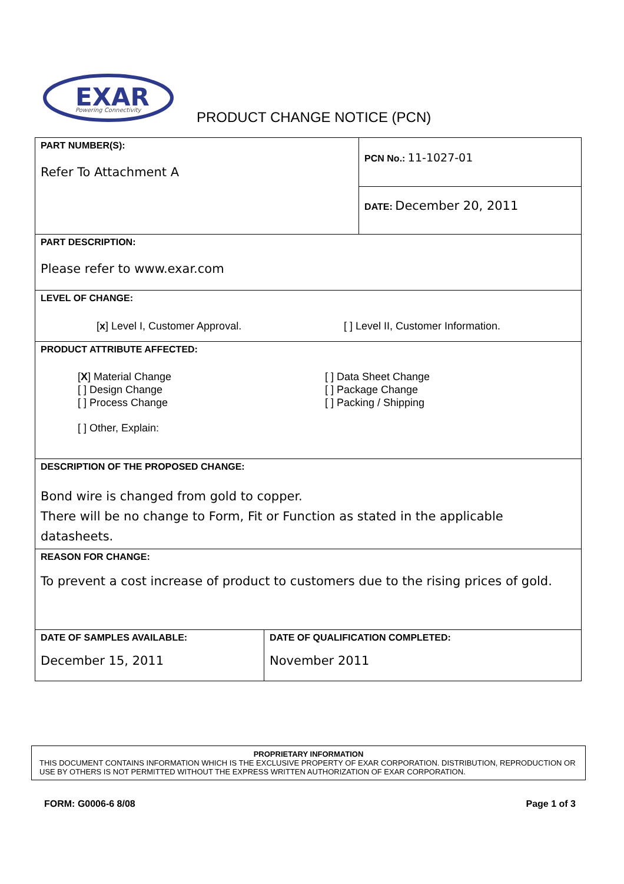EXAR
Powering Connectivity
PRODUCT CHANGE NOTICE (PCN)
| PART NUMBER(S): Refer To Attachment A | | PCN No.: 11-1027-01 |
| | | DATE: December 20, 2011 |
| PART DESCRIPTION: Please refer to www.exar.com | | |
| LEVEL OF CHANGE: [ x ] Level I, Customer Approval. [ ] Level II, Customer Information. | | |
| PRODUCT ATTRIBUTE AFFECTED: [ X ] Material Change [ ] Design Change [ ] Process Change [ ] Data Sheet Change [ ] Package Change [ ] Packing / Shipping [ ] Other, Explain: | | |
| DESCRIPTION OF THE PROPOSED CHANGE: Bond wire is changed from gold to copper. There will be no change to Form, Fit or Function as stated in the applicable datasheets. | | |
| REASON FOR CHANGE: To prevent a cost increase of product to customers due to the rising prices of gold. | | |
| DATE OF SAMPLES AVAILABLE: December 15, 2011 | DATE OF QUALIFICATION COMPLETED: November 2011 | |
PROPRIETARY INFORMATION
THIS DOCUMENT CONTAINS INFORMATION WHICH IS THE EXCLUSIVE PROPERTY OF EXAR CORPORATION. DISTRIBUTION, REPRODUCTION OR USE BY OTHERS IS NOT PERMITTED WITHOUT THE EXPRESS WRITTEN AUTHORIZATION OF EXAR CORPORATION.
FORM: G0006-6 8/08 Page 1 of 3